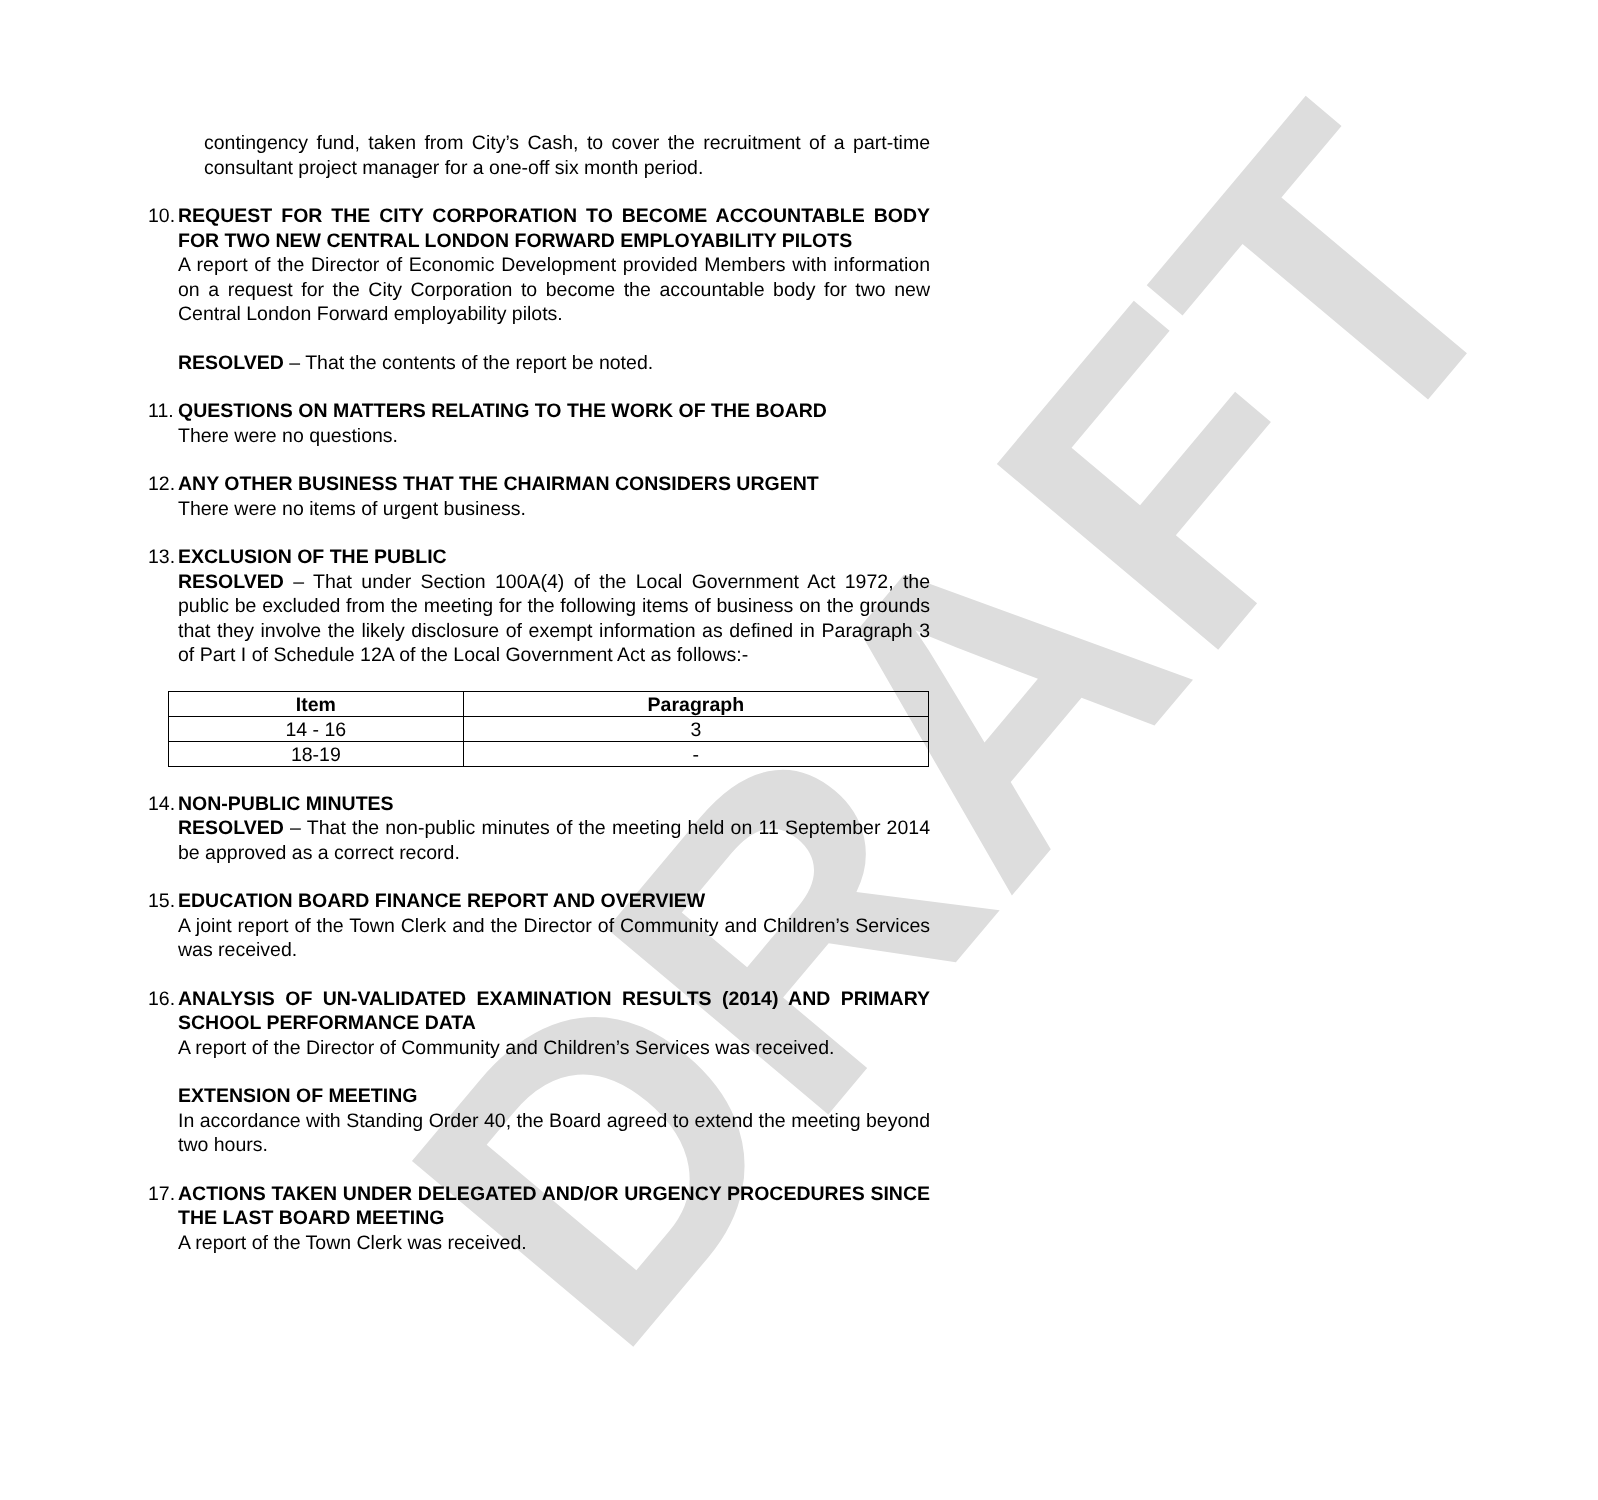DRAFT
contingency fund, taken from City’s Cash, to cover the recruitment of a part-time consultant project manager for a one-off six month period.
10. REQUEST FOR THE CITY CORPORATION TO BECOME ACCOUNTABLE BODY FOR TWO NEW CENTRAL LONDON FORWARD EMPLOYABILITY PILOTS
A report of the Director of Economic Development provided Members with information on a request for the City Corporation to become the accountable body for two new Central London Forward employability pilots.
RESOLVED – That the contents of the report be noted.
11. QUESTIONS ON MATTERS RELATING TO THE WORK OF THE BOARD
There were no questions.
12. ANY OTHER BUSINESS THAT THE CHAIRMAN CONSIDERS URGENT
There were no items of urgent business.
13. EXCLUSION OF THE PUBLIC
RESOLVED – That under Section 100A(4) of the Local Government Act 1972, the public be excluded from the meeting for the following items of business on the grounds that they involve the likely disclosure of exempt information as defined in Paragraph 3 of Part I of Schedule 12A of the Local Government Act as follows:-
| Item | Paragraph |
| --- | --- |
| 14 - 16 | 3 |
| 18-19 | - |
14. NON-PUBLIC MINUTES
RESOLVED – That the non-public minutes of the meeting held on 11 September 2014 be approved as a correct record.
15. EDUCATION BOARD FINANCE REPORT AND OVERVIEW
A joint report of the Town Clerk and the Director of Community and Children’s Services was received.
16. ANALYSIS OF UN-VALIDATED EXAMINATION RESULTS (2014) AND PRIMARY SCHOOL PERFORMANCE DATA
A report of the Director of Community and Children’s Services was received.
EXTENSION OF MEETING
In accordance with Standing Order 40, the Board agreed to extend the meeting beyond two hours.
17. ACTIONS TAKEN UNDER DELEGATED AND/OR URGENCY PROCEDURES SINCE THE LAST BOARD MEETING
A report of the Town Clerk was received.